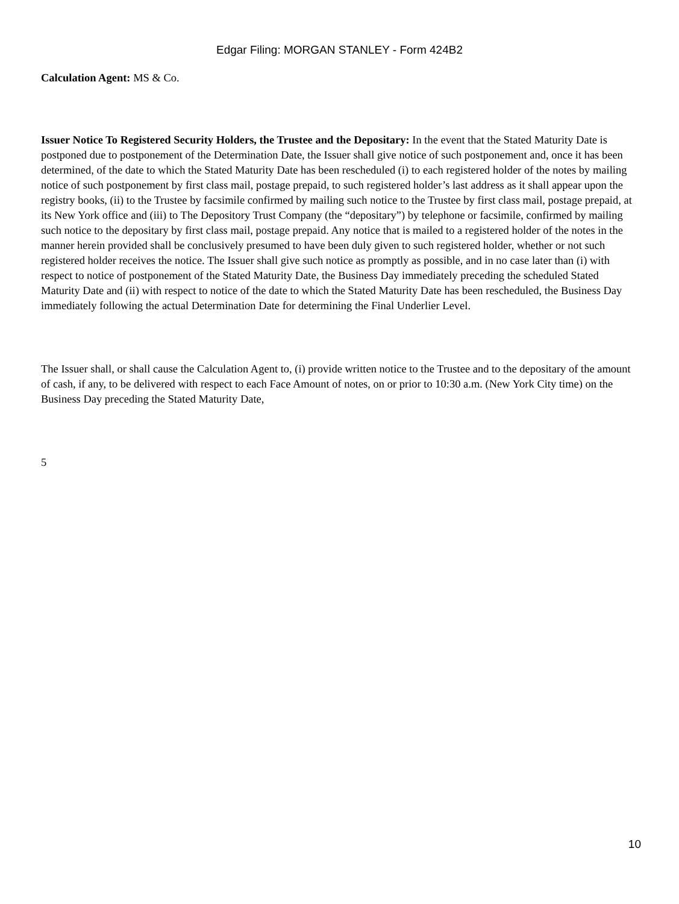Edgar Filing: MORGAN STANLEY - Form 424B2
Calculation Agent: MS & Co.
Issuer Notice To Registered Security Holders, the Trustee and the Depositary: In the event that the Stated Maturity Date is postponed due to postponement of the Determination Date, the Issuer shall give notice of such postponement and, once it has been determined, of the date to which the Stated Maturity Date has been rescheduled (i) to each registered holder of the notes by mailing notice of such postponement by first class mail, postage prepaid, to such registered holder’s last address as it shall appear upon the registry books, (ii) to the Trustee by facsimile confirmed by mailing such notice to the Trustee by first class mail, postage prepaid, at its New York office and (iii) to The Depository Trust Company (the “depositary”) by telephone or facsimile, confirmed by mailing such notice to the depositary by first class mail, postage prepaid. Any notice that is mailed to a registered holder of the notes in the manner herein provided shall be conclusively presumed to have been duly given to such registered holder, whether or not such registered holder receives the notice. The Issuer shall give such notice as promptly as possible, and in no case later than (i) with respect to notice of postponement of the Stated Maturity Date, the Business Day immediately preceding the scheduled Stated Maturity Date and (ii) with respect to notice of the date to which the Stated Maturity Date has been rescheduled, the Business Day immediately following the actual Determination Date for determining the Final Underlier Level.
The Issuer shall, or shall cause the Calculation Agent to, (i) provide written notice to the Trustee and to the depositary of the amount of cash, if any, to be delivered with respect to each Face Amount of notes, on or prior to 10:30 a.m. (New York City time) on the Business Day preceding the Stated Maturity Date,
5
10